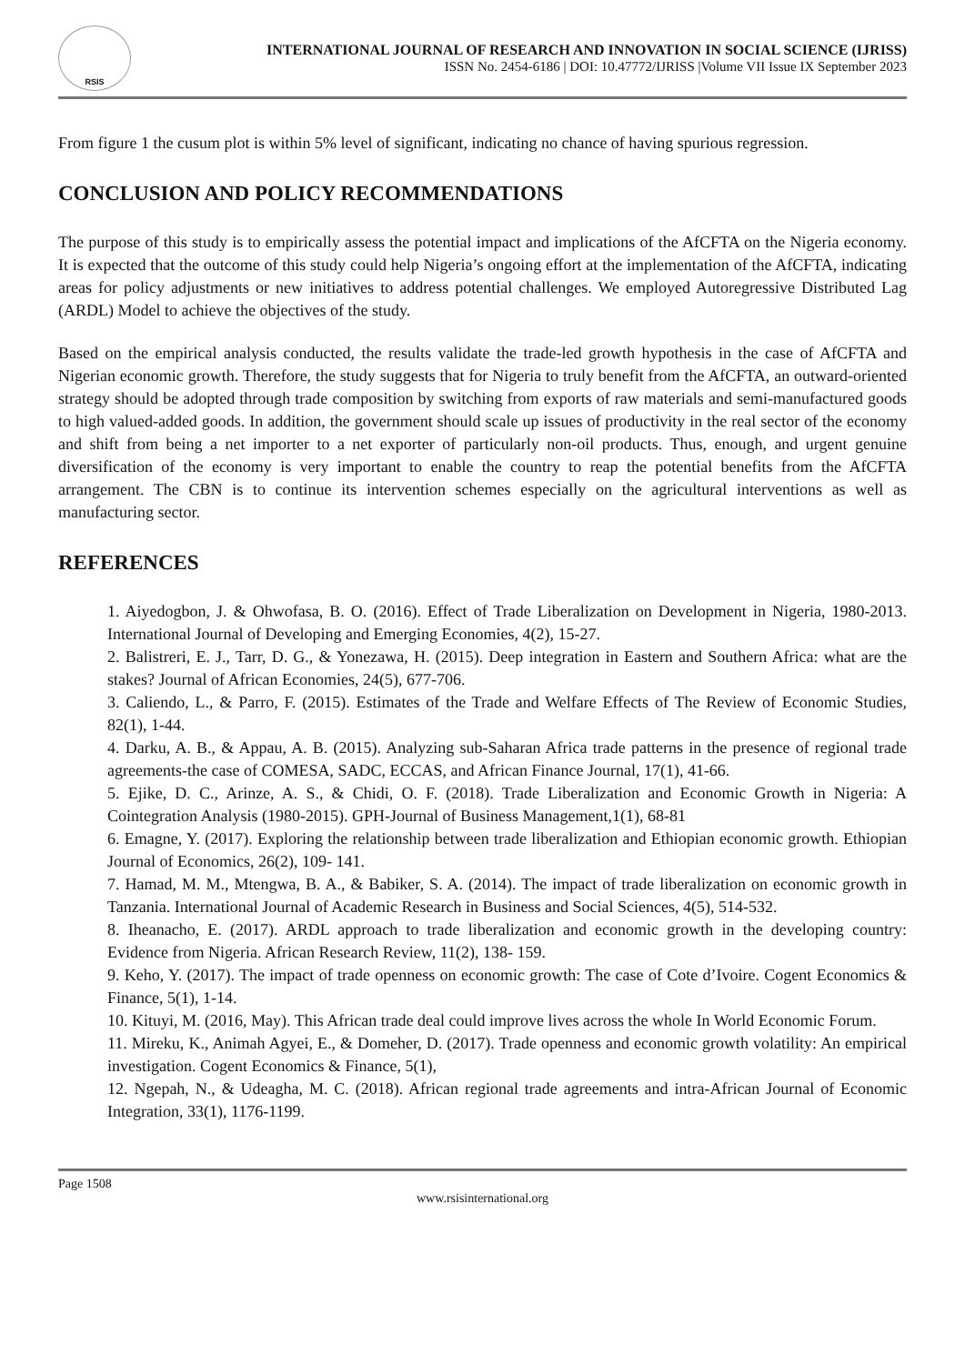RSIS
INTERNATIONAL JOURNAL OF RESEARCH AND INNOVATION IN SOCIAL SCIENCE (IJRISS)
ISSN No. 2454-6186 | DOI: 10.47772/IJRISS |Volume VII Issue IX September 2023
From figure 1 the cusum plot is within 5% level of significant, indicating no chance of having spurious regression.
CONCLUSION AND POLICY RECOMMENDATIONS
The purpose of this study is to empirically assess the potential impact and implications of the AfCFTA on the Nigeria economy. It is expected that the outcome of this study could help Nigeria’s ongoing effort at the implementation of the AfCFTA, indicating areas for policy adjustments or new initiatives to address potential challenges. We employed Autoregressive Distributed Lag (ARDL) Model to achieve the objectives of the study.
Based on the empirical analysis conducted, the results validate the trade-led growth hypothesis in the case of AfCFTA and Nigerian economic growth. Therefore, the study suggests that for Nigeria to truly benefit from the AfCFTA, an outward-oriented strategy should be adopted through trade composition by switching from exports of raw materials and semi-manufactured goods to high valued-added goods. In addition, the government should scale up issues of productivity in the real sector of the economy and shift from being a net importer to a net exporter of particularly non-oil products. Thus, enough, and urgent genuine diversification of the economy is very important to enable the country to reap the potential benefits from the AfCFTA arrangement. The CBN is to continue its intervention schemes especially on the agricultural interventions as well as manufacturing sector.
REFERENCES
1. Aiyedogbon, J. & Ohwofasa, B. O. (2016). Effect of Trade Liberalization on Development in Nigeria, 1980-2013. International Journal of Developing and Emerging Economies, 4(2), 15-27.
2. Balistreri, E. J., Tarr, D. G., & Yonezawa, H. (2015). Deep integration in Eastern and Southern Africa: what are the stakes? Journal of African Economies, 24(5), 677-706.
3. Caliendo, L., & Parro, F. (2015). Estimates of the Trade and Welfare Effects of The Review of Economic Studies, 82(1), 1-44.
4. Darku, A. B., & Appau, A. B. (2015). Analyzing sub-Saharan Africa trade patterns in the presence of regional trade agreements-the case of COMESA, SADC, ECCAS, and African Finance Journal, 17(1), 41-66.
5. Ejike, D. C., Arinze, A. S., & Chidi, O. F. (2018). Trade Liberalization and Economic Growth in Nigeria: A Cointegration Analysis (1980-2015). GPH-Journal of Business Management,1(1), 68-81
6. Emagne, Y. (2017). Exploring the relationship between trade liberalization and Ethiopian economic growth. Ethiopian Journal of Economics, 26(2), 109- 141.
7. Hamad, M. M., Mtengwa, B. A., & Babiker, S. A. (2014). The impact of trade liberalization on economic growth in Tanzania. International Journal of Academic Research in Business and Social Sciences, 4(5), 514-532.
8. Iheanacho, E. (2017). ARDL approach to trade liberalization and economic growth in the developing country: Evidence from Nigeria. African Research Review, 11(2), 138- 159.
9. Keho, Y. (2017). The impact of trade openness on economic growth: The case of Cote d’Ivoire. Cogent Economics & Finance, 5(1), 1-14.
10. Kituyi, M. (2016, May). This African trade deal could improve lives across the whole In World Economic Forum.
11. Mireku, K., Animah Agyei, E., & Domeher, D. (2017). Trade openness and economic growth volatility: An empirical investigation. Cogent Economics & Finance, 5(1),
12. Ngepah, N., & Udeagha, M. C. (2018). African regional trade agreements and intra-African Journal of Economic Integration, 33(1), 1176-1199.
Page 1508
www.rsisinternational.org